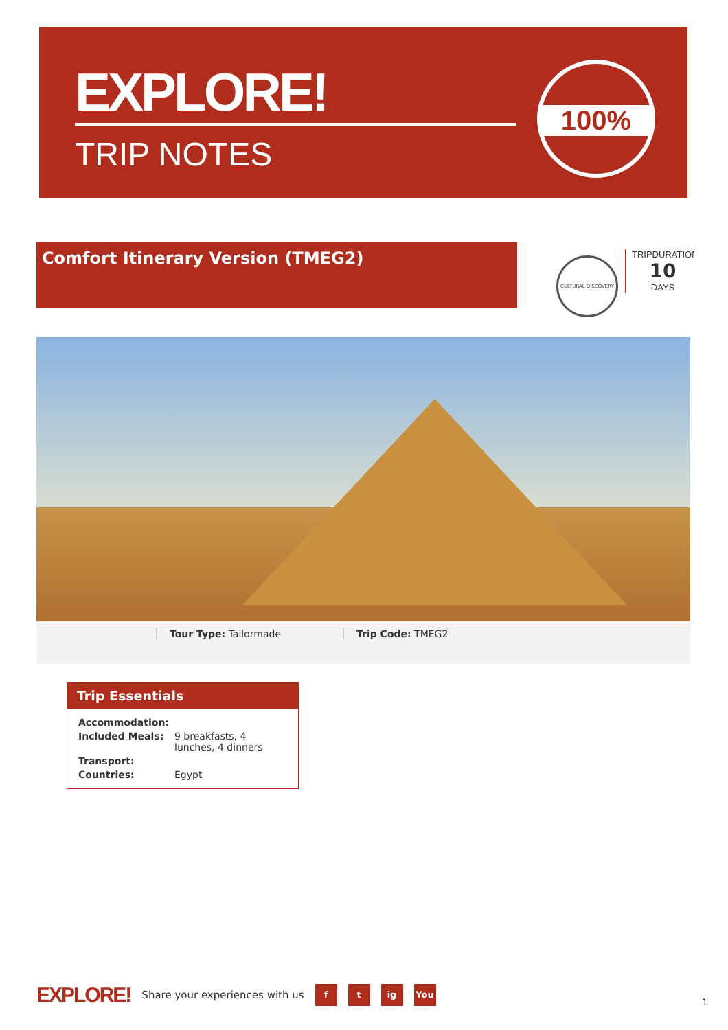EXPLORE!
TRIP NOTES
100%
Comfort Itinerary Version (TMEG2) CULTURAL DISCOVERY
TRIPDURATION
10
DAYS
Tour Type: Tailormade Trip Code: TMEG2
Trip Essentials
| Accommodation: | |
| Included Meals: | 9 breakfasts, 4 lunches, 4 dinners |
| Transport: | |
| Countries: | Egypt |
EXPLORE! Share your experiences with us f t ig You
1